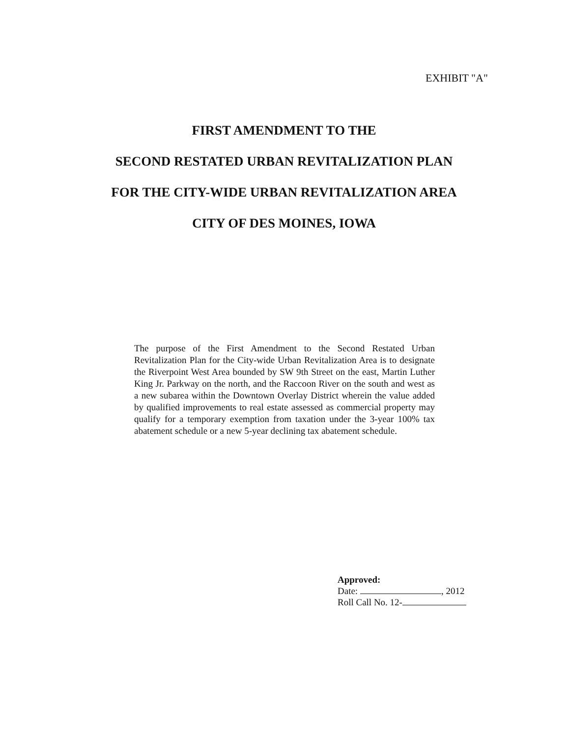EXHIBIT "A"
FIRST AMENDMENT TO THE
SECOND RESTATED URBAN REVITALIZATION PLAN
FOR THE CITY-WIDE URBAN REVITALIZATION AREA
CITY OF DES MOINES, IOWA
The purpose of the First Amendment to the Second Restated Urban Revitalization Plan for the City-wide Urban Revitalization Area is to designate the Riverpoint West Area bounded by SW 9th Street on the east, Martin Luther King Jr. Parkway on the north, and the Raccoon River on the south and west as a new subarea within the Downtown Overlay District wherein the value added by qualified improvements to real estate assessed as commercial property may qualify for a temporary exemption from taxation under the 3-year 100% tax abatement schedule or a new 5-year declining tax abatement schedule.
Approved:
Date: , 2012
Roll Call No. 12-